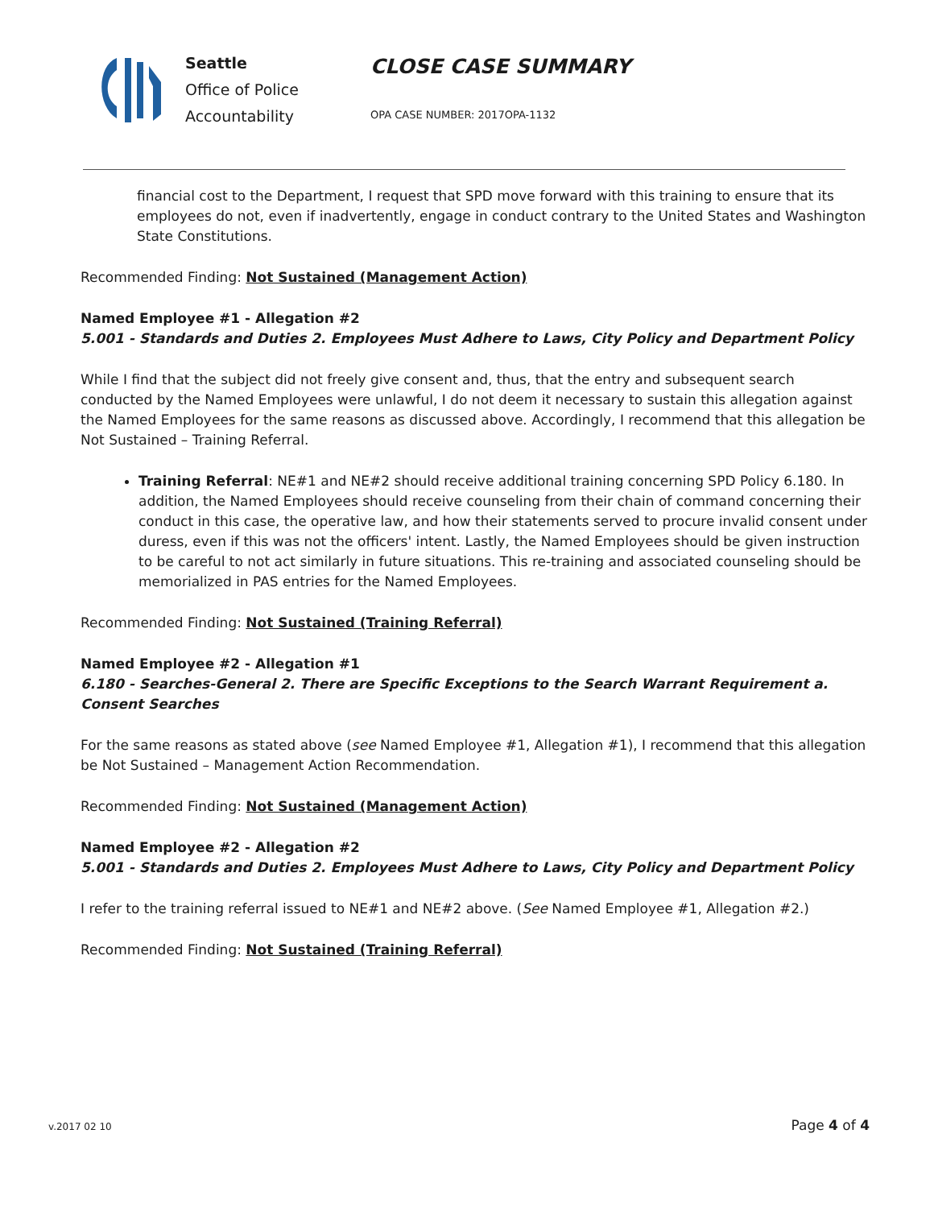Seattle
Office of Police
Accountability
CLOSE CASE SUMMARY
OPA CASE NUMBER: 2017OPA-1132
financial cost to the Department, I request that SPD move forward with this training to ensure that its employees do not, even if inadvertently, engage in conduct contrary to the United States and Washington State Constitutions.
Recommended Finding: Not Sustained (Management Action)
Named Employee #1 - Allegation #2
5.001 - Standards and Duties 2. Employees Must Adhere to Laws, City Policy and Department Policy
While I find that the subject did not freely give consent and, thus, that the entry and subsequent search conducted by the Named Employees were unlawful, I do not deem it necessary to sustain this allegation against the Named Employees for the same reasons as discussed above. Accordingly, I recommend that this allegation be Not Sustained – Training Referral.
Training Referral: NE#1 and NE#2 should receive additional training concerning SPD Policy 6.180. In addition, the Named Employees should receive counseling from their chain of command concerning their conduct in this case, the operative law, and how their statements served to procure invalid consent under duress, even if this was not the officers' intent. Lastly, the Named Employees should be given instruction to be careful to not act similarly in future situations. This re-training and associated counseling should be memorialized in PAS entries for the Named Employees.
Recommended Finding: Not Sustained (Training Referral)
Named Employee #2 - Allegation #1
6.180 - Searches-General 2. There are Specific Exceptions to the Search Warrant Requirement a. Consent Searches
For the same reasons as stated above (see Named Employee #1, Allegation #1), I recommend that this allegation be Not Sustained – Management Action Recommendation.
Recommended Finding: Not Sustained (Management Action)
Named Employee #2 - Allegation #2
5.001 - Standards and Duties 2. Employees Must Adhere to Laws, City Policy and Department Policy
I refer to the training referral issued to NE#1 and NE#2 above. (See Named Employee #1, Allegation #2.)
Recommended Finding: Not Sustained (Training Referral)
v.2017 02 10 Page 4 of 4